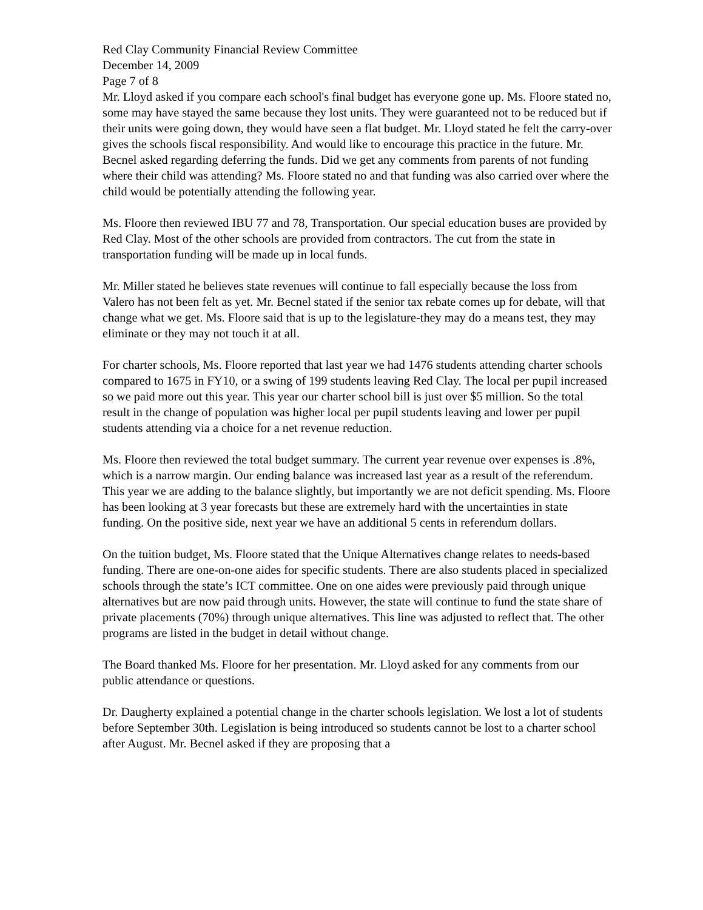Red Clay Community Financial Review Committee
December 14, 2009
Page 7 of 8
Mr. Lloyd asked if you compare each school's final budget has everyone gone up. Ms. Floore stated no, some may have stayed the same because they lost units. They were guaranteed not to be reduced but if their units were going down, they would have seen a flat budget. Mr. Lloyd stated he felt the carry-over gives the schools fiscal responsibility. And would like to encourage this practice in the future. Mr. Becnel asked regarding deferring the funds. Did we get any comments from parents of not funding where their child was attending? Ms. Floore stated no and that funding was also carried over where the child would be potentially attending the following year.
Ms. Floore then reviewed IBU 77 and 78, Transportation. Our special education buses are provided by Red Clay. Most of the other schools are provided from contractors. The cut from the state in transportation funding will be made up in local funds.
Mr. Miller stated he believes state revenues will continue to fall especially because the loss from Valero has not been felt as yet. Mr. Becnel stated if the senior tax rebate comes up for debate, will that change what we get. Ms. Floore said that is up to the legislature-they may do a means test, they may eliminate or they may not touch it at all.
For charter schools, Ms. Floore reported that last year we had 1476 students attending charter schools compared to 1675 in FY10, or a swing of 199 students leaving Red Clay. The local per pupil increased so we paid more out this year. This year our charter school bill is just over $5 million. So the total result in the change of population was higher local per pupil students leaving and lower per pupil students attending via a choice for a net revenue reduction.
Ms. Floore then reviewed the total budget summary. The current year revenue over expenses is .8%, which is a narrow margin. Our ending balance was increased last year as a result of the referendum. This year we are adding to the balance slightly, but importantly we are not deficit spending. Ms. Floore has been looking at 3 year forecasts but these are extremely hard with the uncertainties in state funding. On the positive side, next year we have an additional 5 cents in referendum dollars.
On the tuition budget, Ms. Floore stated that the Unique Alternatives change relates to needs-based funding. There are one-on-one aides for specific students. There are also students placed in specialized schools through the state’s ICT committee. One on one aides were previously paid through unique alternatives but are now paid through units. However, the state will continue to fund the state share of private placements (70%) through unique alternatives. This line was adjusted to reflect that. The other programs are listed in the budget in detail without change.
The Board thanked Ms. Floore for her presentation. Mr. Lloyd asked for any comments from our public attendance or questions.
Dr. Daugherty explained a potential change in the charter schools legislation. We lost a lot of students before September 30th. Legislation is being introduced so students cannot be lost to a charter school after August. Mr. Becnel asked if they are proposing that a